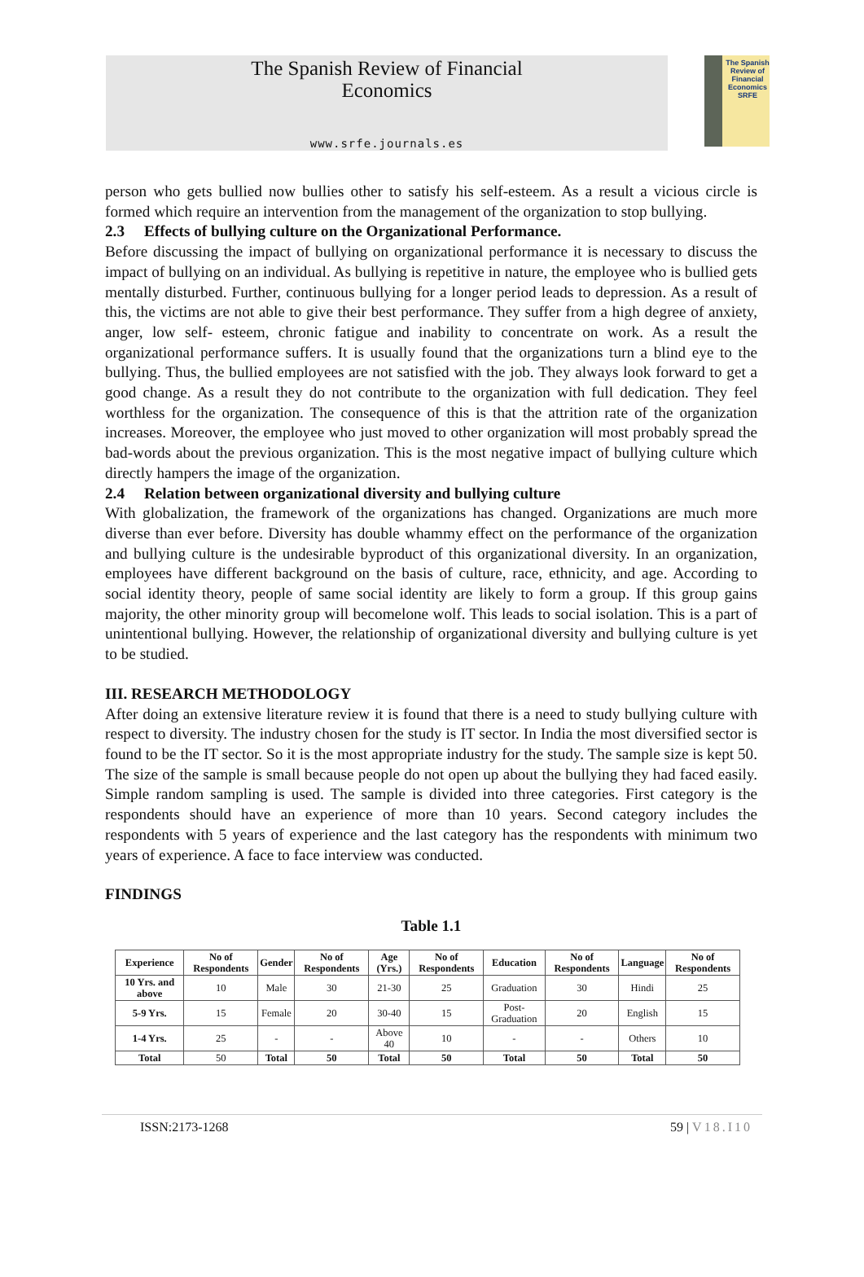The Spanish Review of Financial
Economics
www.srfe.journals.es
The Spanish Review of
Financial
Economics
SRFE
person who gets bullied now bullies other to satisfy his self-esteem. As a result a vicious circle is formed which require an intervention from the management of the organization to stop bullying.
2.3 Effects of bullying culture on the Organizational Performance.
Before discussing the impact of bullying on organizational performance it is necessary to discuss the impact of bullying on an individual. As bullying is repetitive in nature, the employee who is bullied gets mentally disturbed. Further, continuous bullying for a longer period leads to depression. As a result of this, the victims are not able to give their best performance. They suffer from a high degree of anxiety, anger, low self- esteem, chronic fatigue and inability to concentrate on work. As a result the organizational performance suffers. It is usually found that the organizations turn a blind eye to the bullying. Thus, the bullied employees are not satisfied with the job. They always look forward to get a good change. As a result they do not contribute to the organization with full dedication. They feel worthless for the organization. The consequence of this is that the attrition rate of the organization increases. Moreover, the employee who just moved to other organization will most probably spread the bad-words about the previous organization. This is the most negative impact of bullying culture which directly hampers the image of the organization.
2.4 Relation between organizational diversity and bullying culture
With globalization, the framework of the organizations has changed. Organizations are much more diverse than ever before. Diversity has double whammy effect on the performance of the organization and bullying culture is the undesirable byproduct of this organizational diversity. In an organization, employees have different background on the basis of culture, race, ethnicity, and age. According to social identity theory, people of same social identity are likely to form a group. If this group gains majority, the other minority group will becomelone wolf. This leads to social isolation. This is a part of unintentional bullying. However, the relationship of organizational diversity and bullying culture is yet to be studied.
III. RESEARCH METHODOLOGY
After doing an extensive literature review it is found that there is a need to study bullying culture with respect to diversity. The industry chosen for the study is IT sector. In India the most diversified sector is found to be the IT sector. So it is the most appropriate industry for the study. The sample size is kept 50. The size of the sample is small because people do not open up about the bullying they had faced easily. Simple random sampling is used. The sample is divided into three categories. First category is the respondents should have an experience of more than 10 years. Second category includes the respondents with 5 years of experience and the last category has the respondents with minimum two years of experience. A face to face interview was conducted.
FINDINGS
Table 1.1
| Experience | No of Respondents | Gender | No of Respondents | Age (Yrs.) | No of Respondents | Education | No of Respondents | Language | No of Respondents |
| --- | --- | --- | --- | --- | --- | --- | --- | --- | --- |
| 10 Yrs. and above | 10 | Male | 30 | 21-30 | 25 | Graduation | 30 | Hindi | 25 |
| 5-9 Yrs. | 15 | Female | 20 | 30-40 | 15 | Post-Graduation | 20 | English | 15 |
| 1-4 Yrs. | 25 | - | - | Above 40 | 10 | - | - | Others | 10 |
| Total | 50 | Total | 50 | Total | 50 | Total | 50 | Total | 50 |
ISSN:2173-1268 59 | V18.I10